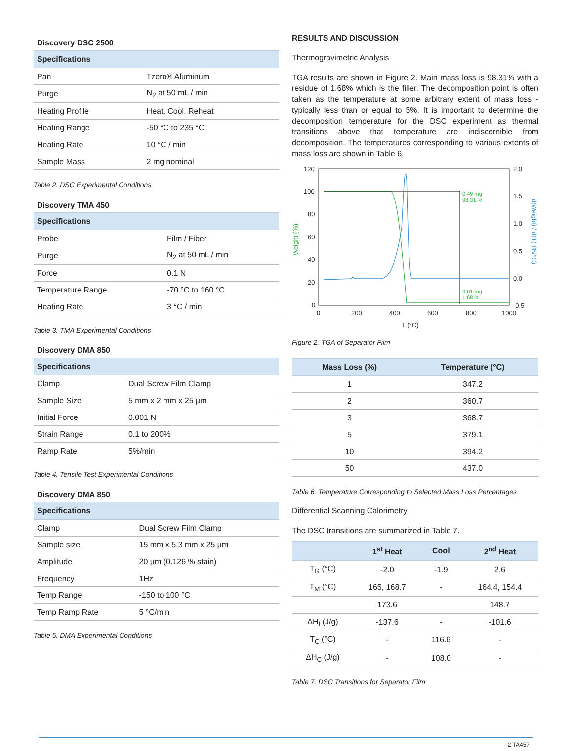Discovery DSC 2500
| Specifications | |
| --- | --- |
| Pan | Tzero® Aluminum |
| Purge | N<sub>2</sub> at 50 mL / min |
| Heating Profile | Heat, Cool, Reheat |
| Heating Range | -50 °C to 235 °C |
| Heating Rate | 10 °C / min |
| Sample Mass | 2 mg nominal |
Table 2. DSC Experimental Conditions
Discovery TMA 450
| Specifications | |
| --- | --- |
| Probe | Film / Fiber |
| Purge | N<sub>2</sub> at 50 mL / min |
| Force | 0.1 N |
| Temperature Range | -70 °C to 160 °C |
| Heating Rate | 3 °C / min |
Table 3. TMA Experimental Conditions
Discovery DMA 850
| Specifications | |
| --- | --- |
| Clamp | Dual Screw Film Clamp |
| Sample Size | 5 mm x 2 mm x 25 µm |
| Initial Force | 0.001 N |
| Strain Range | 0.1 to 200% |
| Ramp Rate | 5%/min |
Table 4. Tensile Test Experimental Conditions
Discovery DMA 850
| Specifications | |
| --- | --- |
| Clamp | Dual Screw Film Clamp |
| Sample size | 15 mm x 5.3 mm x 25 µm |
| Amplitude | 20 µm (0.126 % stain) |
| Frequency | 1Hz |
| Temp Range | -150 to 100 °C |
| Temp Ramp Rate | 5 °C/min |
Table 5. DMA Experimental Conditions
RESULTS AND DISCUSSION
Thermogravimetric Analysis
TGA results are shown in Figure 2. Main mass loss is 98.31% with a residue of 1.68% which is the filler. The decomposition point is often taken as the temperature at some arbitrary extent of mass loss - typically less than or equal to 5%. It is important to determine the decomposition temperature for the DSC experiment as thermal transitions above that temperature are indiscernible from decomposition. The temperatures corresponding to various extents of mass loss are shown in Table 6.
120
100
80
60
40
20
0
2.0
1.5
1.0
0.5
0.0
-0.5
0
200
400
600
800
1000
T (°C)
Weight (%)
d(Weight) / d(T) (%/°C)
0.49 mg
98.31 %
0.01 mg
1.68 %
Figure 2. TGA of Separator Film
| Mass Loss (%) | Temperature (°C) |
| --- | --- |
| 1 | 347.2 |
| 2 | 360.7 |
| 3 | 368.7 |
| 5 | 379.1 |
| 10 | 394.2 |
| 50 | 437.0 |
Table 6. Temperature Corresponding to Selected Mass Loss Percentages
Differential Scanning Calorimetry
The DSC transitions are summarized in Table 7.
| | 1<sup>st</sup> Heat | Cool | 2<sup>nd</sup> Heat |
| --- | --- | --- | --- |
| T<sub>G</sub> (°C) | -2.0 | -1.9 | 2.6 |
| T<sub>M</sub> (°C) | 165, 168.7 | - | 164.4, 154.4 |
| | 173.6 | | 148.7 |
| ΔH<sub>f</sub> (J/g) | -137.6 | - | -101.6 |
| T<sub>C</sub> (°C) | - | 116.6 | - |
| ΔH<sub>C</sub> (J/g) | - | 108.0 | - |
Table 7. DSC Transitions for Separator Film
2 TA457